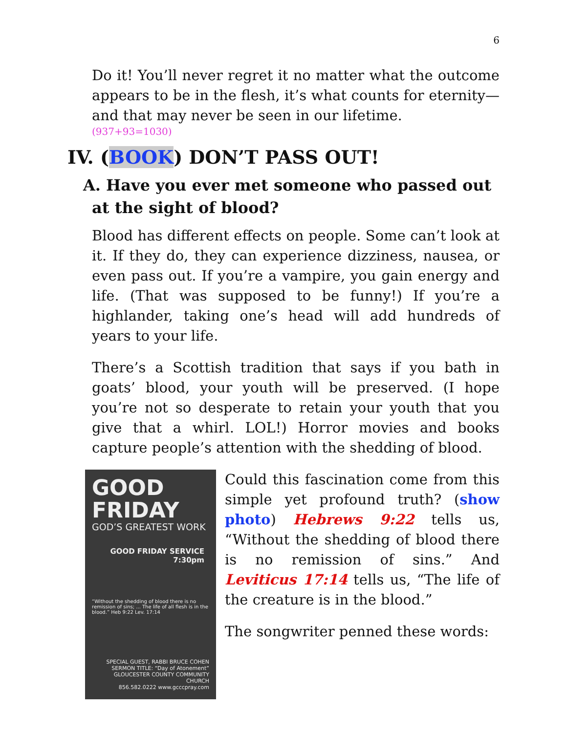6
Do it! You’ll never regret it no matter what the outcome appears to be in the flesh, it’s what counts for eternity—and that may never be seen in our lifetime.
(937+93=1030)
IV. (BOOK) DON’T PASS OUT!
A. Have you ever met someone who passed out at the sight of blood?
Blood has different effects on people. Some can’t look at it. If they do, they can experience dizziness, nausea, or even pass out. If you’re a vampire, you gain energy and life. (That was supposed to be funny!) If you’re a highlander, taking one’s head will add hundreds of years to your life.
There’s a Scottish tradition that says if you bath in goats’ blood, your youth will be preserved. (I hope you’re not so desperate to retain your youth that you give that a whirl. LOL!) Horror movies and books capture people’s attention with the shedding of blood.
GOOD FRIDAY
GOD’S GREATEST WORK
GOOD FRIDAY SERVICE 7:30pm
“Without the shedding of blood there is no remission of sins; ... The life of all flesh is in the blood.” Heb 9:22 Lev. 17:14
SPECIAL GUEST, RABBI BRUCE COHEN
SERMON TITLE: “Day of Atonement”
GLOUCESTER COUNTY COMMUNITY CHURCH
856.582.0222 www.gcccpray.com
Could this fascination come from this simple yet profound truth? (show photo) Hebrews 9:22 tells us, “Without the shedding of blood there is no remission of sins.” And Leviticus 17:14 tells us, “The life of the creature is in the blood.”
The songwriter penned these words: